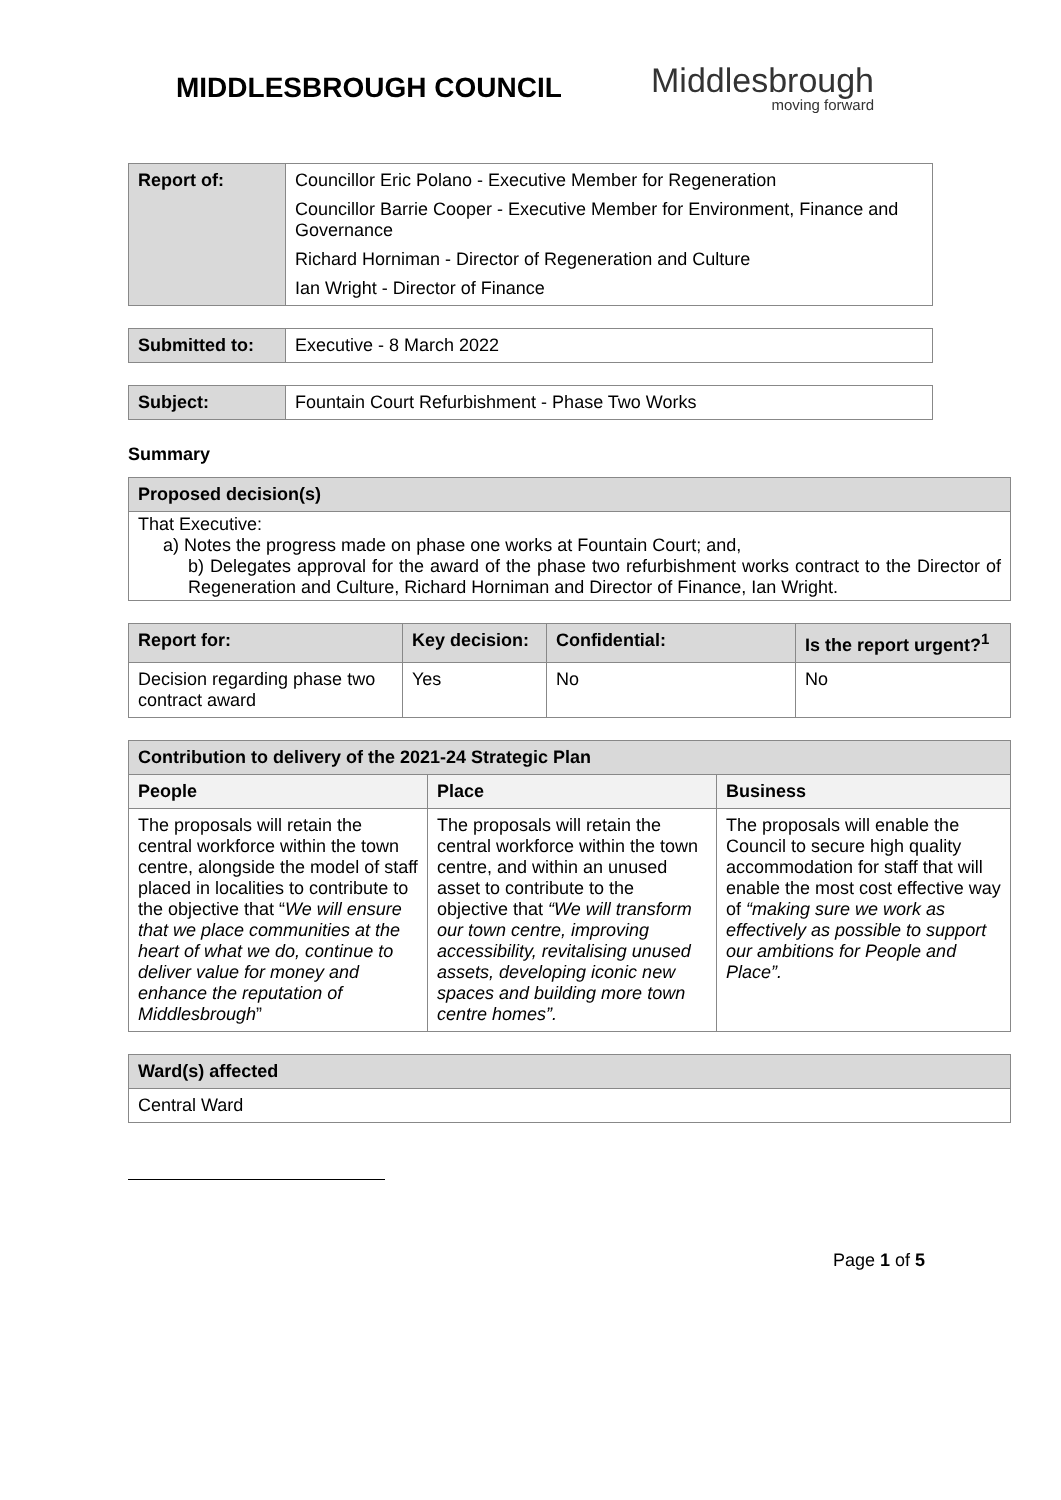MIDDLESBROUGH COUNCIL
Middlesbrough
moving forward
| Report of: | Councillor Eric Polano - Executive Member for Regeneration Councillor Barrie Cooper - Executive Member for Environment, Finance and Governance Richard Horniman - Director of Regeneration and Culture Ian Wright - Director of Finance |
| Submitted to: | Executive - 8 March 2022 |
| Subject: | Fountain Court Refurbishment - Phase Two Works |
Summary
| Proposed decision(s) |
| That Executive: a) Notes the progress made on phase one works at Fountain Court; and, b) Delegates approval for the award of the phase two refurbishment works contract to the Director of Regeneration and Culture, Richard Horniman and Director of Finance, Ian Wright. |
| Report for: | Key decision: | Confidential: | Is the report urgent?<sup>1</sup> |
| Decision regarding phase two contract award | Yes | No | No |
| Contribution to delivery of the 2021-24 Strategic Plan | | |
| People | Place | Business |
| The proposals will retain the central workforce within the town centre, alongside the model of staff placed in localities to contribute to the objective that “ We will ensure that we place communities at the heart of what we do, continue to deliver value for money and enhance the reputation of Middlesbrough ” | The proposals will retain the central workforce within the town centre, and within an unused asset to contribute to the objective that “We will transform our town centre, improving accessibility, revitalising unused assets, developing iconic new spaces and building more town centre homes”. | The proposals will enable the Council to secure high quality accommodation for staff that will enable the most cost effective way of “making sure we work as effectively as possible to support our ambitions for People and Place”. |
| Ward(s) affected |
| Central Ward |
Page 1 of 5